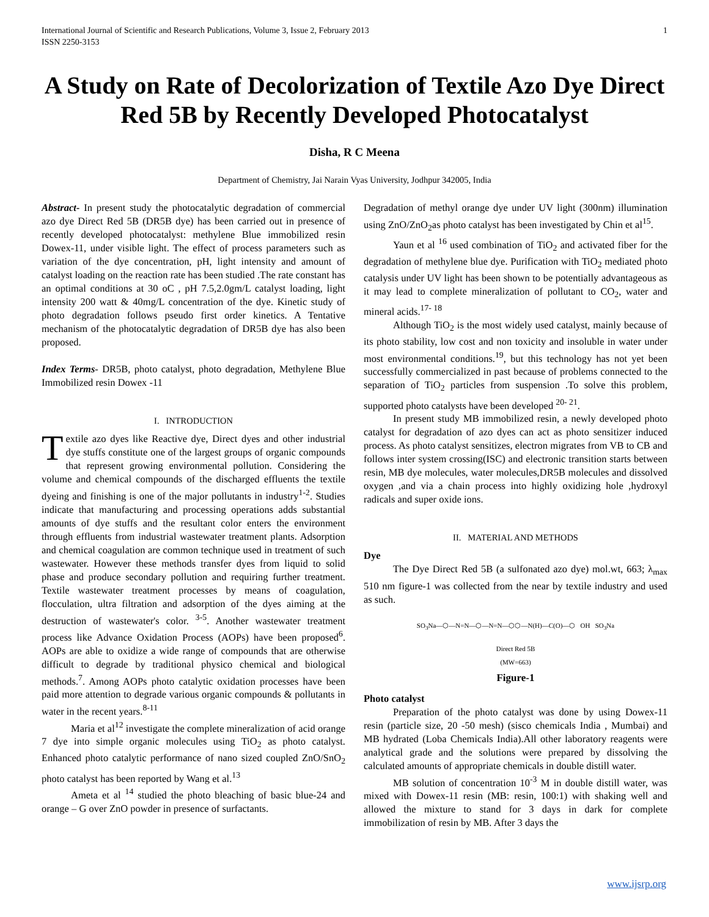International Journal of Scientific and Research Publications, Volume 3, Issue 2, February 2013
ISSN 2250-3153
1
A Study on Rate of Decolorization of Textile Azo Dye Direct Red 5B by Recently Developed Photocatalyst
Disha, R C Meena
Department of Chemistry, Jai Narain Vyas University, Jodhpur 342005, India
Abstract- In present study the photocatalytic degradation of commercial azo dye Direct Red 5B (DR5B dye) has been carried out in presence of recently developed photocatalyst: methylene Blue immobilized resin Dowex-11, under visible light. The effect of process parameters such as variation of the dye concentration, pH, light intensity and amount of catalyst loading on the reaction rate has been studied .The rate constant has an optimal conditions at 30 oC , pH 7.5,2.0gm/L catalyst loading, light intensity 200 watt & 40mg/L concentration of the dye. Kinetic study of photo degradation follows pseudo first order kinetics. A Tentative mechanism of the photocatalytic degradation of DR5B dye has also been proposed.
Index Terms- DR5B, photo catalyst, photo degradation, Methylene Blue Immobilized resin Dowex -11
I. INTRODUCTION
Textile azo dyes like Reactive dye, Direct dyes and other industrial dye stuffs constitute one of the largest groups of organic compounds that represent growing environmental pollution. Considering the volume and chemical compounds of the discharged effluents the textile dyeing and finishing is one of the major pollutants in industry<sup>1-2</sup>. Studies indicate that manufacturing and processing operations adds substantial amounts of dye stuffs and the resultant color enters the environment through effluents from industrial wastewater treatment plants. Adsorption and chemical coagulation are common technique used in treatment of such wastewater. However these methods transfer dyes from liquid to solid phase and produce secondary pollution and requiring further treatment. Textile wastewater treatment processes by means of coagulation, flocculation, ultra filtration and adsorption of the dyes aiming at the destruction of wastewater's color. <sup>3-5</sup>. Another wastewater treatment process like Advance Oxidation Process (AOPs) have been proposed<sup>6</sup>. AOPs are able to oxidize a wide range of compounds that are otherwise difficult to degrade by traditional physico chemical and biological methods.<sup>7</sup>. Among AOPs photo catalytic oxidation processes have been paid more attention to degrade various organic compounds & pollutants in water in the recent years.<sup>8-11</sup>
Maria et al<sup>12</sup> investigate the complete mineralization of acid orange 7 dye into simple organic molecules using TiO<sub>2</sub> as photo catalyst. Enhanced photo catalytic performance of nano sized coupled ZnO/SnO<sub>2</sub> photo catalyst has been reported by Wang et al.<sup>13</sup>
Ameta et al <sup>14</sup> studied the photo bleaching of basic blue-24 and orange – G over ZnO powder in presence of surfactants.
Degradation of methyl orange dye under UV light (300nm) illumination using ZnO/ZnO<sub>2</sub>as photo catalyst has been investigated by Chin et al<sup>15</sup>.
Yaun et al <sup>16</sup> used combination of TiO<sub>2</sub> and activated fiber for the degradation of methylene blue dye. Purification with TiO<sub>2</sub> mediated photo catalysis under UV light has been shown to be potentially advantageous as it may lead to complete mineralization of pollutant to CO<sub>2</sub>, water and mineral acids.<sup>17- 18</sup>
Although TiO<sub>2</sub> is the most widely used catalyst, mainly because of its photo stability, low cost and non toxicity and insoluble in water under most environmental conditions.<sup>19</sup>, but this technology has not yet been successfully commercialized in past because of problems connected to the separation of TiO<sub>2</sub> particles from suspension .To solve this problem, supported photo catalysts have been developed <sup>20- 21</sup>.
In present study MB immobilized resin, a newly developed photo catalyst for degradation of azo dyes can act as photo sensitizer induced process. As photo catalyst sensitizes, electron migrates from VB to CB and follows inter system crossing(ISC) and electronic transition starts between resin, MB dye molecules, water molecules,DR5B molecules and dissolved oxygen ,and via a chain process into highly oxidizing hole ,hydroxyl radicals and super oxide ions.
II. MATERIAL AND METHODS
Dye
The Dye Direct Red 5B (a sulfonated azo dye) mol.wt, 663; λ<sub>max</sub> 510 nm figure-1 was collected from the near by textile industry and used as such.
SO<sub>3</sub>Na—⬡—N=N—⬡—N=N—⬡⬡—N(H)—C(O)—⬡ OH SO<sub>3</sub>Na
Direct Red 5B
(MW=663)
Figure-1
Photo catalyst
Preparation of the photo catalyst was done by using Dowex-11 resin (particle size, 20 -50 mesh) (sisco chemicals India , Mumbai) and MB hydrated (Loba Chemicals India).All other laboratory reagents were analytical grade and the solutions were prepared by dissolving the calculated amounts of appropriate chemicals in double distill water.
MB solution of concentration 10<sup>-3</sup> M in double distill water, was mixed with Dowex-11 resin (MB: resin, 100:1) with shaking well and allowed the mixture to stand for 3 days in dark for complete immobilization of resin by MB. After 3 days the
www.ijsrp.org